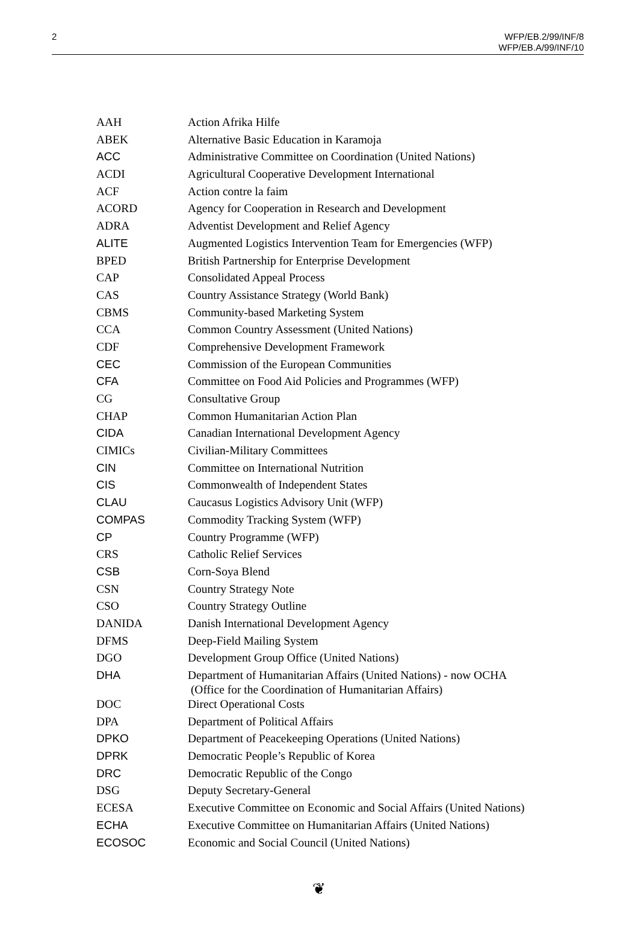2 WFP/EB.2/99/INF/8
WFP/EB.A/99/INF/10
| AAH | Action Afrika Hilfe |
| ABEK | Alternative Basic Education in Karamoja |
| ACC | Administrative Committee on Coordination (United Nations) |
| ACDI | Agricultural Cooperative Development International |
| ACF | Action contre la faim |
| ACORD | Agency for Cooperation in Research and Development |
| ADRA | Adventist Development and Relief Agency |
| ALITE | Augmented Logistics Intervention Team for Emergencies (WFP) |
| BPED | British Partnership for Enterprise Development |
| CAP | Consolidated Appeal Process |
| CAS | Country Assistance Strategy (World Bank) |
| CBMS | Community-based Marketing System |
| CCA | Common Country Assessment (United Nations) |
| CDF | Comprehensive Development Framework |
| CEC | Commission of the European Communities |
| CFA | Committee on Food Aid Policies and Programmes (WFP) |
| CG | Consultative Group |
| CHAP | Common Humanitarian Action Plan |
| CIDA | Canadian International Development Agency |
| CIMICs | Civilian-Military Committees |
| CIN | Committee on International Nutrition |
| CIS | Commonwealth of Independent States |
| CLAU | Caucasus Logistics Advisory Unit (WFP) |
| COMPAS | Commodity Tracking System (WFP) |
| CP | Country Programme (WFP) |
| CRS | Catholic Relief Services |
| CSB | Corn-Soya Blend |
| CSN | Country Strategy Note |
| CSO | Country Strategy Outline |
| DANIDA | Danish International Development Agency |
| DFMS | Deep-Field Mailing System |
| DGO | Development Group Office (United Nations) |
| DHA | Department of Humanitarian Affairs (United Nations) - now OCHA (Office for the Coordination of Humanitarian Affairs) |
| DOC | Direct Operational Costs |
| DPA | Department of Political Affairs |
| DPKO | Department of Peacekeeping Operations (United Nations) |
| DPRK | Democratic People’s Republic of Korea |
| DRC | Democratic Republic of the Congo |
| DSG | Deputy Secretary-General |
| ECESA | Executive Committee on Economic and Social Affairs (United Nations) |
| ECHA | Executive Committee on Humanitarian Affairs (United Nations) |
| ECOSOC | Economic and Social Council (United Nations) |
❦